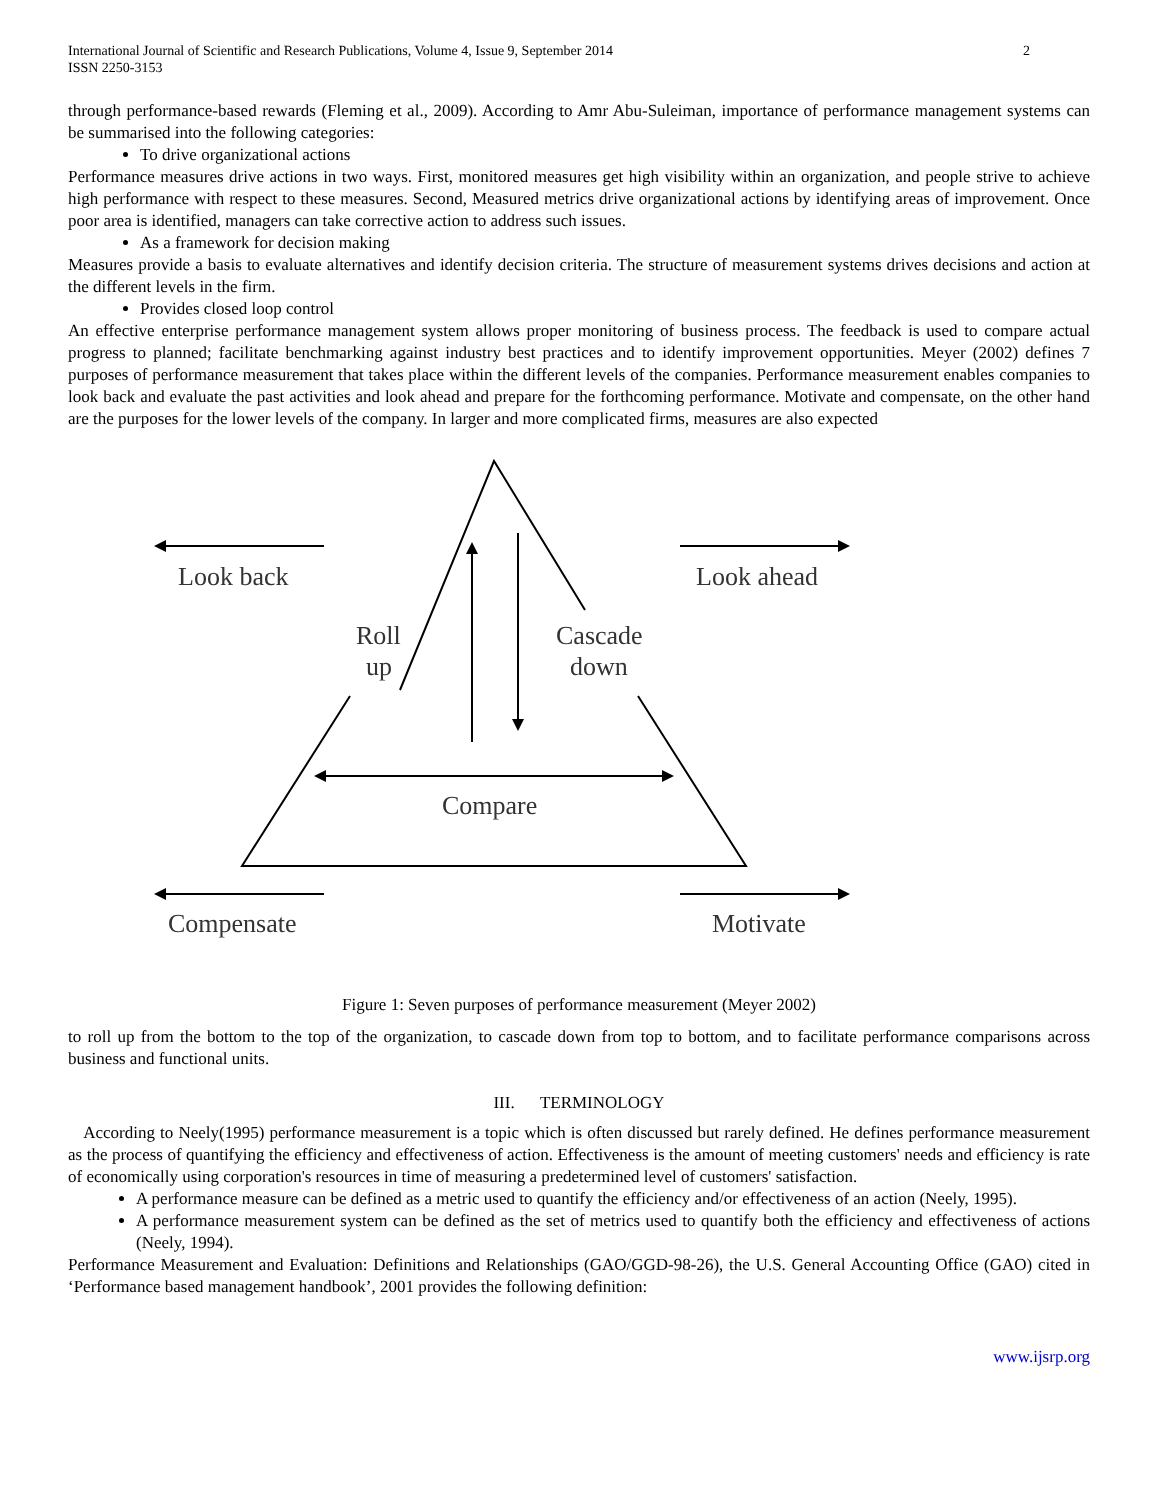International Journal of Scientific and Research Publications, Volume 4, Issue 9, September 2014
ISSN 2250-3153
2
through performance-based rewards (Fleming et al., 2009). According to Amr Abu-Suleiman, importance of performance management systems can be summarised into the following categories:
To drive organizational actions
Performance measures drive actions in two ways. First, monitored measures get high visibility within an organization, and people strive to achieve high performance with respect to these measures. Second, Measured metrics drive organizational actions by identifying areas of improvement. Once poor area is identified, managers can take corrective action to address such issues.
As a framework for decision making
Measures provide a basis to evaluate alternatives and identify decision criteria. The structure of measurement systems drives decisions and action at the different levels in the firm.
Provides closed loop control
An effective enterprise performance management system allows proper monitoring of business process. The feedback is used to compare actual progress to planned; facilitate benchmarking against industry best practices and to identify improvement opportunities. Meyer (2002) defines 7 purposes of performance measurement that takes place within the different levels of the companies. Performance measurement enables companies to look back and evaluate the past activities and look ahead and prepare for the forthcoming performance. Motivate and compensate, on the other hand are the purposes for the lower levels of the company. In larger and more complicated firms, measures are also expected
Look back
Look ahead
Roll
up
Cascade
down
Compare
Compensate
Motivate
Figure 1: Seven purposes of performance measurement (Meyer 2002)
to roll up from the bottom to the top of the organization, to cascade down from top to bottom, and to facilitate performance comparisons across business and functional units.
III. TERMINOLOGY
According to Neely(1995) performance measurement is a topic which is often discussed but rarely defined. He defines performance measurement as the process of quantifying the efficiency and effectiveness of action. Effectiveness is the amount of meeting customers' needs and efficiency is rate of economically using corporation's resources in time of measuring a predetermined level of customers' satisfaction.
A performance measure can be defined as a metric used to quantify the efficiency and/or effectiveness of an action (Neely, 1995).
A performance measurement system can be defined as the set of metrics used to quantify both the efficiency and effectiveness of actions (Neely, 1994).
Performance Measurement and Evaluation: Definitions and Relationships (GAO/GGD-98-26), the U.S. General Accounting Office (GAO) cited in ‘Performance based management handbook’, 2001 provides the following definition:
www.ijsrp.org